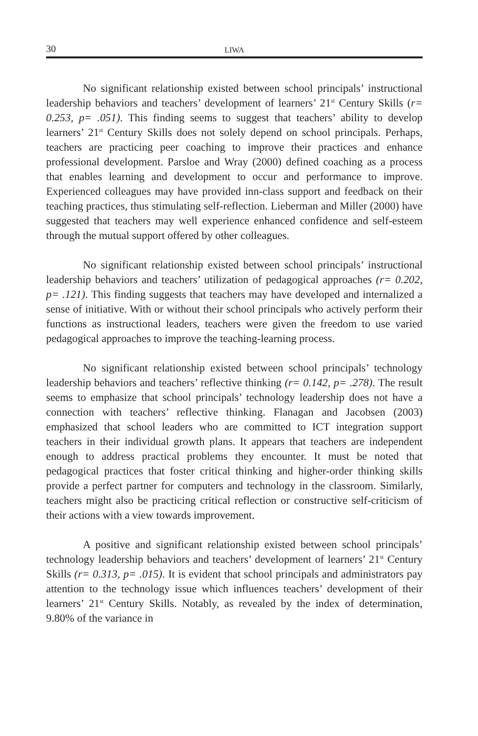30 LIWA
No significant relationship existed between school principals’ instructional leadership behaviors and teachers’ development of learners’ 21<sup>st</sup> Century Skills (r= 0.253, p= .051). This finding seems to suggest that teachers’ ability to develop learners’ 21<sup>st</sup> Century Skills does not solely depend on school principals. Perhaps, teachers are practicing peer coaching to improve their practices and enhance professional development. Parsloe and Wray (2000) defined coaching as a process that enables learning and development to occur and performance to improve. Experienced colleagues may have provided inn-class support and feedback on their teaching practices, thus stimulating self-reflection. Lieberman and Miller (2000) have suggested that teachers may well experience enhanced confidence and self-esteem through the mutual support offered by other colleagues.
No significant relationship existed between school principals’ instructional leadership behaviors and teachers’ utilization of pedagogical approaches (r= 0.202, p= .121). This finding suggests that teachers may have developed and internalized a sense of initiative. With or without their school principals who actively perform their functions as instructional leaders, teachers were given the freedom to use varied pedagogical approaches to improve the teaching-learning process.
No significant relationship existed between school principals’ technology leadership behaviors and teachers’ reflective thinking (r= 0.142, p= .278). The result seems to emphasize that school principals’ technology leadership does not have a connection with teachers’ reflective thinking. Flanagan and Jacobsen (2003) emphasized that school leaders who are committed to ICT integration support teachers in their individual growth plans. It appears that teachers are independent enough to address practical problems they encounter. It must be noted that pedagogical practices that foster critical thinking and higher-order thinking skills provide a perfect partner for computers and technology in the classroom. Similarly, teachers might also be practicing critical reflection or constructive self-criticism of their actions with a view towards improvement.
A positive and significant relationship existed between school principals’ technology leadership behaviors and teachers’ development of learners’ 21<sup>st</sup> Century Skills (r= 0.313, p= .015). It is evident that school principals and administrators pay attention to the technology issue which influences teachers’ development of their learners’ 21<sup>st</sup> Century Skills. Notably, as revealed by the index of determination, 9.80% of the variance in